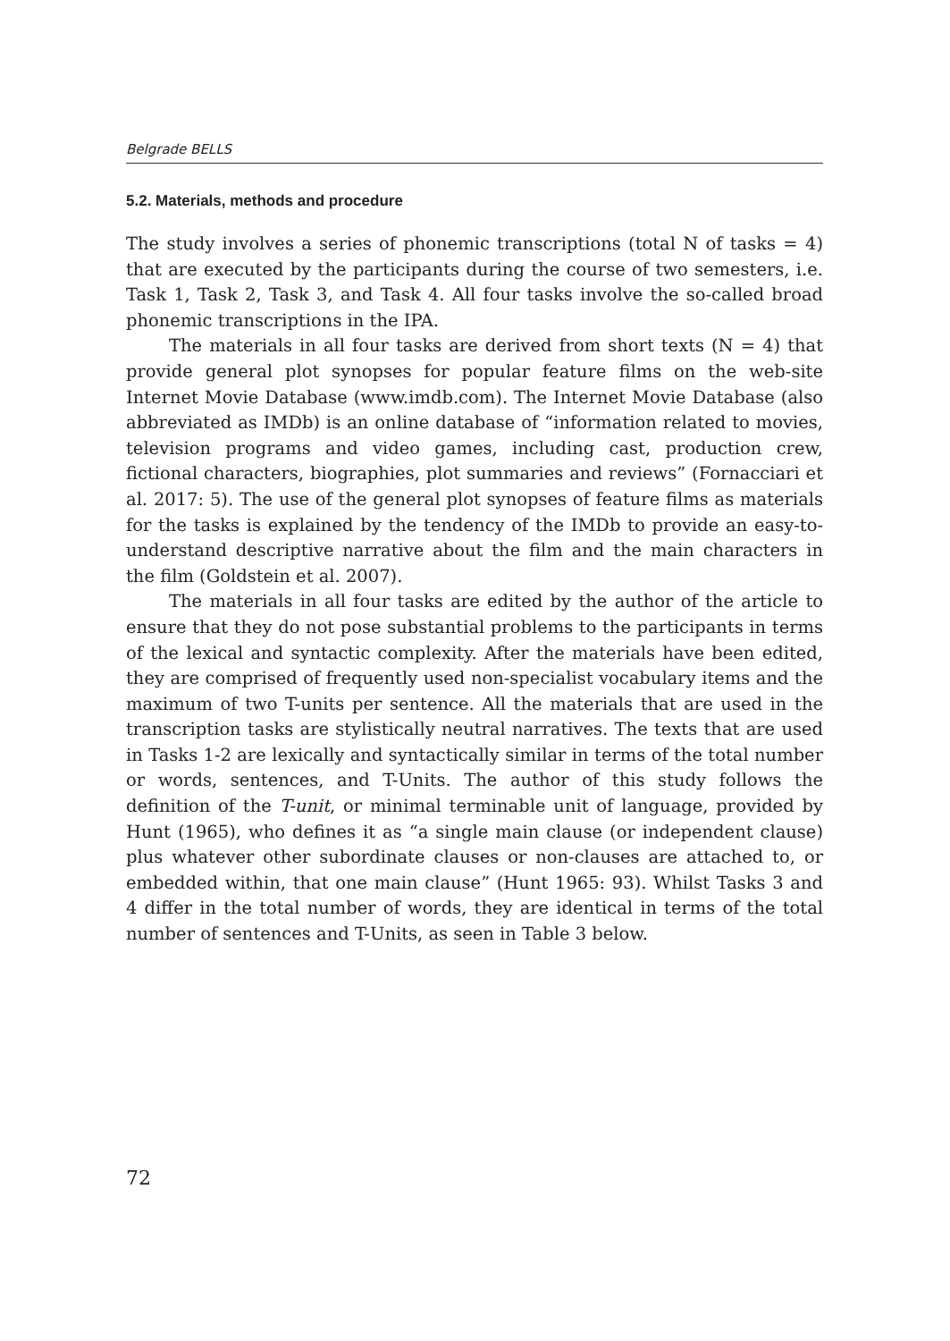Belgrade BELLS
5.2. Materials, methods and procedure
The study involves a series of phonemic transcriptions (total N of tasks = 4) that are executed by the participants during the course of two semesters, i.e. Task 1, Task 2, Task 3, and Task 4. All four tasks involve the so-called broad phonemic transcriptions in the IPA.
The materials in all four tasks are derived from short texts (N = 4) that provide general plot synopses for popular feature films on the web-site Internet Movie Database (www.imdb.com). The Internet Movie Database (also abbreviated as IMDb) is an online database of “information related to movies, television programs and video games, including cast, production crew, fictional characters, biographies, plot summaries and reviews” (Fornacciari et al. 2017: 5). The use of the general plot synopses of feature films as materials for the tasks is explained by the tendency of the IMDb to provide an easy-to-understand descriptive narrative about the film and the main characters in the film (Goldstein et al. 2007).
The materials in all four tasks are edited by the author of the article to ensure that they do not pose substantial problems to the participants in terms of the lexical and syntactic complexity. After the materials have been edited, they are comprised of frequently used non-specialist vocabulary items and the maximum of two T-units per sentence. All the materials that are used in the transcription tasks are stylistically neutral narratives. The texts that are used in Tasks 1-2 are lexically and syntactically similar in terms of the total number or words, sentences, and T-Units. The author of this study follows the definition of the T-unit, or minimal terminable unit of language, provided by Hunt (1965), who defines it as “a single main clause (or independent clause) plus whatever other subordinate clauses or non-clauses are attached to, or embedded within, that one main clause” (Hunt 1965: 93). Whilst Tasks 3 and 4 differ in the total number of words, they are identical in terms of the total number of sentences and T-Units, as seen in Table 3 below.
72